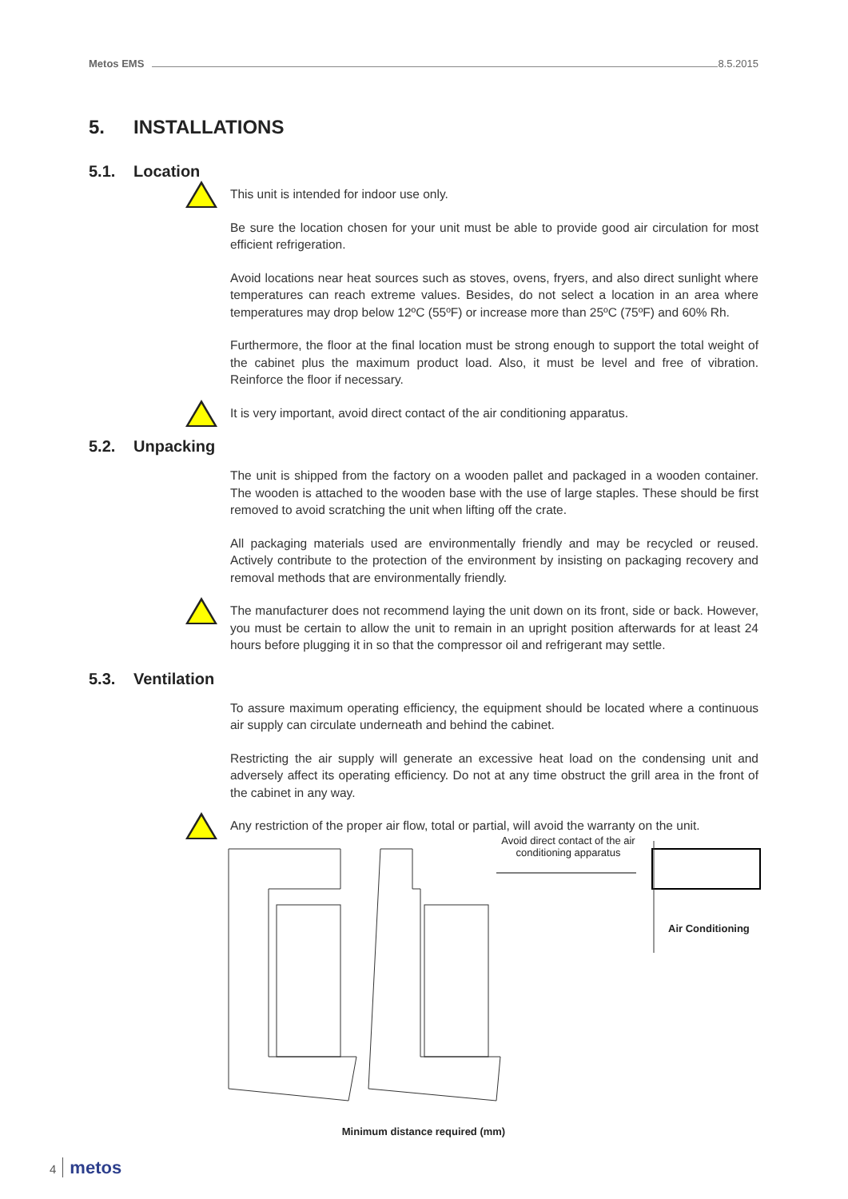Metos EMS 8.5.2015
5. INSTALLATIONS
5.1. Location
This unit is intended for indoor use only.
Be sure the location chosen for your unit must be able to provide good air circulation for most efficient refrigeration.
Avoid locations near heat sources such as stoves, ovens, fryers, and also direct sunlight where temperatures can reach extreme values. Besides, do not select a location in an area where temperatures may drop below 12ºC (55ºF) or increase more than 25ºC (75ºF) and 60% Rh.
Furthermore, the floor at the final location must be strong enough to support the total weight of the cabinet plus the maximum product load. Also, it must be level and free of vibration. Reinforce the floor if necessary.
It is very important, avoid direct contact of the air conditioning apparatus.
5.2. Unpacking
The unit is shipped from the factory on a wooden pallet and packaged in a wooden container. The wooden is attached to the wooden base with the use of large staples. These should be first removed to avoid scratching the unit when lifting off the crate.
All packaging materials used are environmentally friendly and may be recycled or reused. Actively contribute to the protection of the environment by insisting on packaging recovery and removal methods that are environmentally friendly.
The manufacturer does not recommend laying the unit down on its front, side or back. However, you must be certain to allow the unit to remain in an upright position afterwards for at least 24 hours before plugging it in so that the compressor oil and refrigerant may settle.
5.3. Ventilation
To assure maximum operating efficiency, the equipment should be located where a continuous air supply can circulate underneath and behind the cabinet.
Restricting the air supply will generate an excessive heat load on the condensing unit and adversely affect its operating efficiency. Do not at any time obstruct the grill area in the front of the cabinet in any way.
Any restriction of the proper air flow, total or partial, will avoid the warranty on the unit.
Avoid direct contact of the air conditioning apparatus
Air Conditioning
Minimum distance required (mm)
4 metos